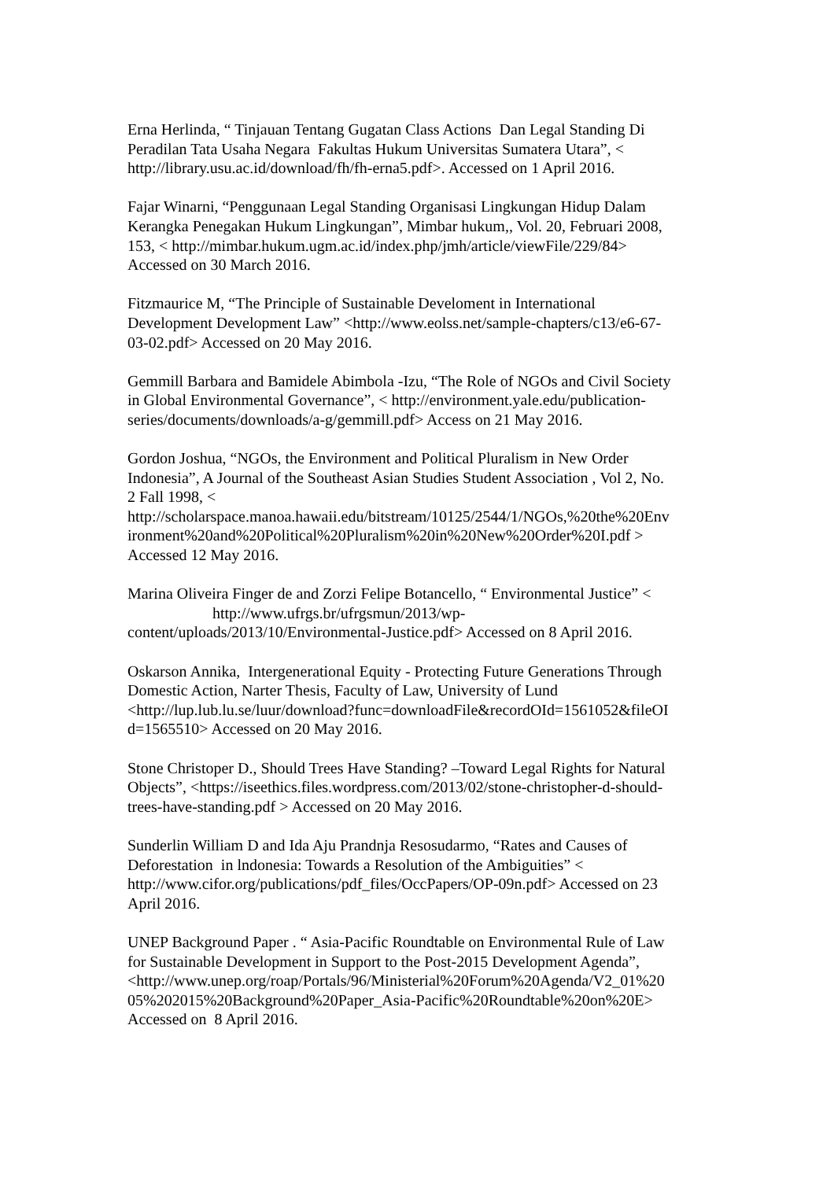Erna Herlinda, “ Tinjauan Tentang Gugatan Class Actions Dan Legal Standing Di
Peradilan Tata Usaha Negara Fakultas Hukum Universitas Sumatera Utara”, <
http://library.usu.ac.id/download/fh/fh-erna5.pdf>. Accessed on 1 April 2016.
Fajar Winarni, “Penggunaan Legal Standing Organisasi Lingkungan Hidup Dalam
Kerangka Penegakan Hukum Lingkungan”, Mimbar hukum,, Vol. 20, Februari 2008,
153, < http://mimbar.hukum.ugm.ac.id/index.php/jmh/article/viewFile/229/84>
Accessed on 30 March 2016.
Fitzmaurice M, “The Principle of Sustainable Develoment in International
Development Development Law” <http://www.eolss.net/sample-chapters/c13/e6-67-
03-02.pdf> Accessed on 20 May 2016.
Gemmill Barbara and Bamidele Abimbola -Izu, “The Role of NGOs and Civil Society
in Global Environmental Governance”, < http://environment.yale.edu/publication-
series/documents/downloads/a-g/gemmill.pdf> Access on 21 May 2016.
Gordon Joshua, “NGOs, the Environment and Political Pluralism in New Order
Indonesia”, A Journal of the Southeast Asian Studies Student Association , Vol 2, No.
2 Fall 1998, <
http://scholarspace.manoa.hawaii.edu/bitstream/10125/2544/1/NGOs,%20the%20Env
ironment%20and%20Political%20Pluralism%20in%20New%20Order%20I.pdf >
Accessed 12 May 2016.
Marina Oliveira Finger de and Zorzi Felipe Botancello, “ Environmental Justice” <
http://www.ufrgs.br/ufrgsmun/2013/wp-
content/uploads/2013/10/Environmental-Justice.pdf> Accessed on 8 April 2016.
Oskarson Annika, Intergenerational Equity - Protecting Future Generations Through
Domestic Action, Narter Thesis, Faculty of Law, University of Lund
<http://lup.lub.lu.se/luur/download?func=downloadFile&recordOId=1561052&fileOI
d=1565510> Accessed on 20 May 2016.
Stone Christoper D., Should Trees Have Standing? –Toward Legal Rights for Natural
Objects”, <https://iseethics.files.wordpress.com/2013/02/stone-christopher-d-should-
trees-have-standing.pdf > Accessed on 20 May 2016.
Sunderlin William D and Ida Aju Prandnja Resosudarmo, “Rates and Causes of
Deforestation in lndonesia: Towards a Resolution of the Ambiguities” <
http://www.cifor.org/publications/pdf_files/OccPapers/OP-09n.pdf> Accessed on 23
April 2016.
UNEP Background Paper . “ Asia-Pacific Roundtable on Environmental Rule of Law
for Sustainable Development in Support to the Post-2015 Development Agenda”,
<http://www.unep.org/roap/Portals/96/Ministerial%20Forum%20Agenda/V2_01%20
05%202015%20Background%20Paper_Asia-Pacific%20Roundtable%20on%20E>
Accessed on 8 April 2016.